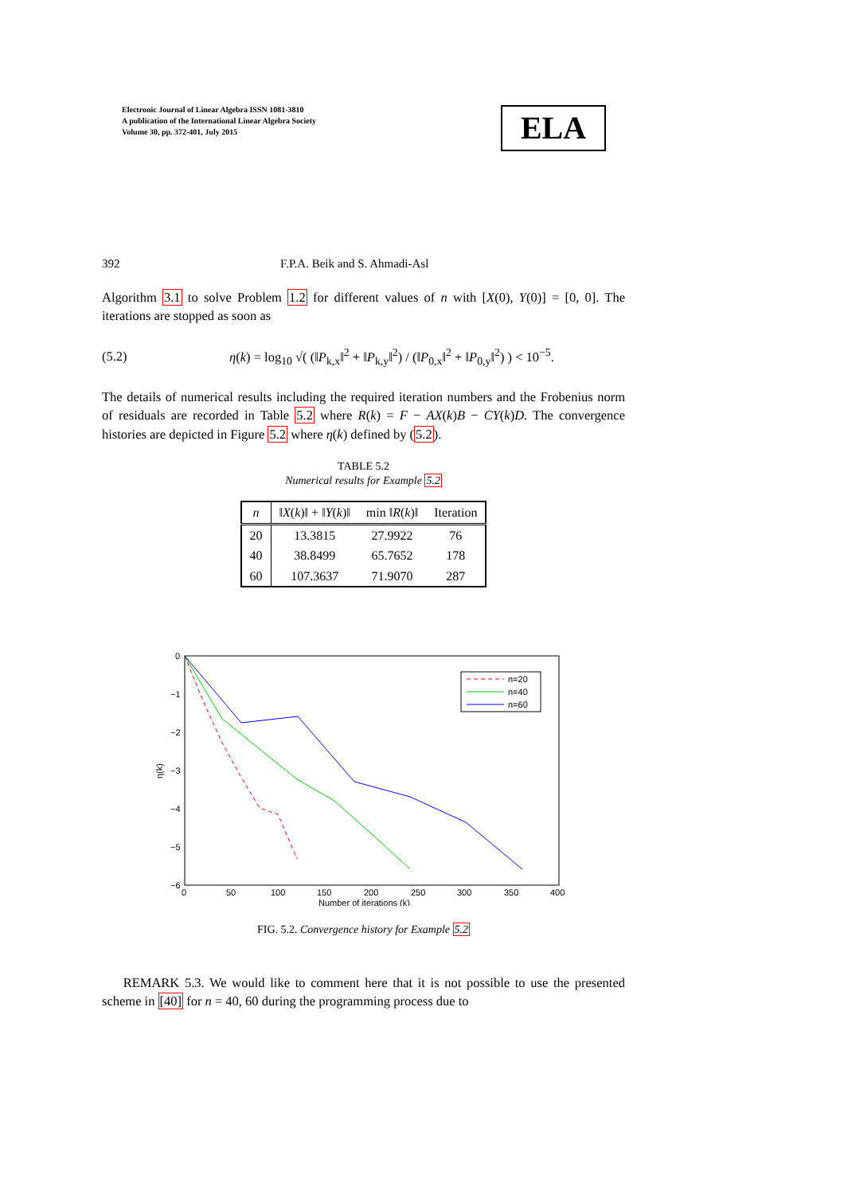Electronic Journal of Linear Algebra ISSN 1081-3810
A publication of the International Linear Algebra Society
Volume 30, pp. 372-401, July 2015
ELA
392 F.P.A. Beik and S. Ahmadi-Asl
Algorithm 3.1 to solve Problem 1.2 for different values of n with [X(0), Y(0)] = [0, 0]. The iterations are stopped as soon as
(5.2) η(k) = log<sub>10</sub> √( (‖P<sub>k,x</sub>‖<sup>2</sup> + ‖P<sub>k,y</sub>‖<sup>2</sup>) / (‖P<sub>0,x</sub>‖<sup>2</sup> + ‖P<sub>0,y</sub>‖<sup>2</sup>) ) < 10<sup>−5</sup>.
The details of numerical results including the required iteration numbers and the Frobenius norm of residuals are recorded in Table 5.2 where R(k) = F − AX(k)B − CY(k)D. The convergence histories are depicted in Figure 5.2 where η(k) defined by (5.2).
TABLE 5.2
Numerical results for Example 5.2
| n | ‖ X ( k )‖ + ‖ Y ( k )‖ | min ‖ R ( k )‖ | Iteration |
| --- | --- | --- | --- |
| 20 | 13.3815 | 27.9922 | 76 |
| 40 | 38.8499 | 65.7652 | 178 |
| 60 | 107.3637 | 71.9070 | 287 |
0
−1
−2
−3
−4
−5
−6
0
50
100
150
200
250
300
350
400
Number of iterations (k)
η(k)
n=20
n=40
n=60
FIG. 5.2. Convergence history for Example 5.2
REMARK 5.3. We would like to comment here that it is not possible to use the presented scheme in [40] for n = 40, 60 during the programming process due to